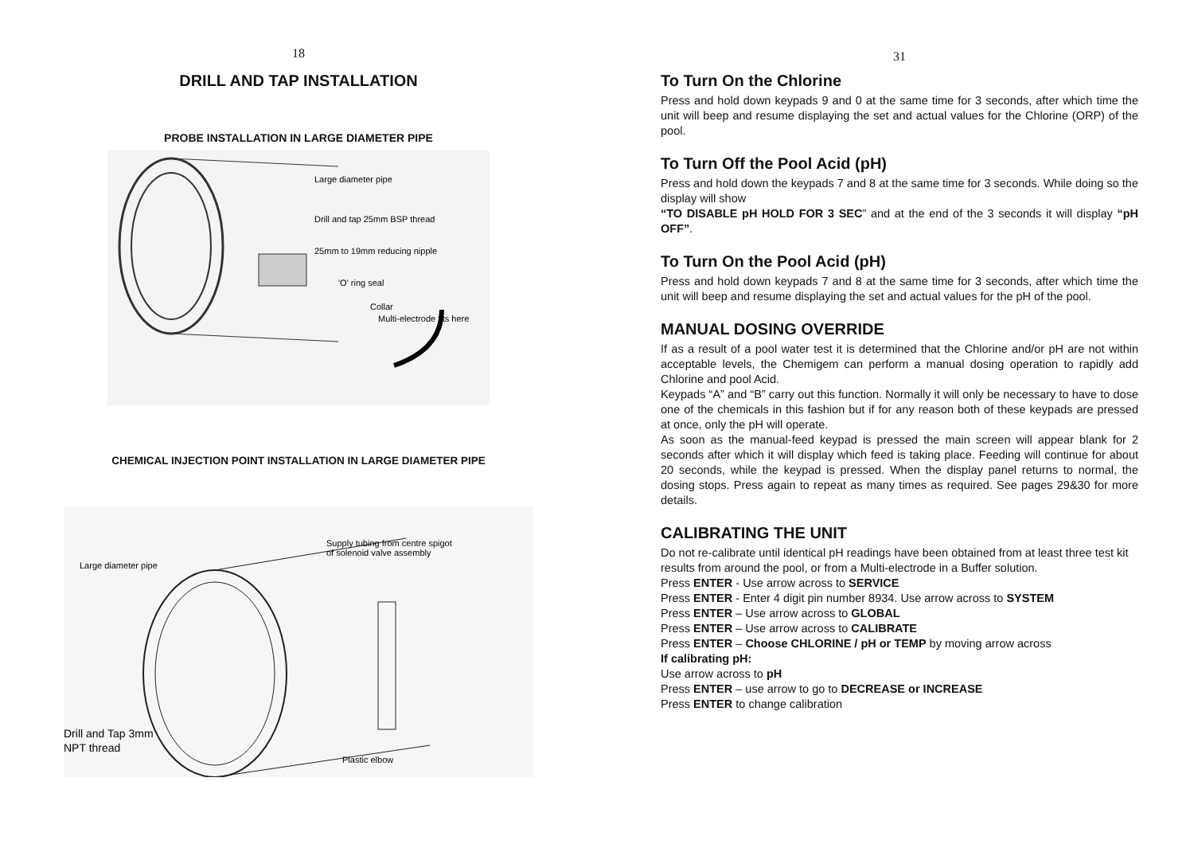18
DRILL AND TAP INSTALLATION
PROBE INSTALLATION IN LARGE DIAMETER PIPE
Large diameter pipe
Drill and tap 25mm BSP thread
25mm to 19mm reducing nipple
'O' ring seal
Collar
Multi-electrode fits here
CHEMICAL INJECTION POINT INSTALLATION IN LARGE DIAMETER PIPE
Supply tubing from centre spigot
of solenoid valve assembly
Large diameter pipe
Drill and Tap 3mm
NPT thread
Plastic elbow
31
To Turn On the Chlorine
Press and hold down keypads 9 and 0 at the same time for 3 seconds, after which time the unit will beep and resume displaying the set and actual values for the Chlorine (ORP) of the pool.
To Turn Off the Pool Acid (pH)
Press and hold down the keypads 7 and 8 at the same time for 3 seconds. While doing so the display will show
“TO DISABLE pH HOLD FOR 3 SEC” and at the end of the 3 seconds it will display “pH OFF”.
To Turn On the Pool Acid (pH)
Press and hold down keypads 7 and 8 at the same time for 3 seconds, after which time the unit will beep and resume displaying the set and actual values for the pH of the pool.
MANUAL DOSING OVERRIDE
If as a result of a pool water test it is determined that the Chlorine and/or pH are not within acceptable levels, the Chemigem can perform a manual dosing operation to rapidly add Chlorine and pool Acid.
Keypads “A” and “B” carry out this function. Normally it will only be necessary to have to dose one of the chemicals in this fashion but if for any reason both of these keypads are pressed at once, only the pH will operate.
As soon as the manual-feed keypad is pressed the main screen will appear blank for 2 seconds after which it will display which feed is taking place. Feeding will continue for about 20 seconds, while the keypad is pressed. When the display panel returns to normal, the dosing stops. Press again to repeat as many times as required. See pages 29&30 for more details.
CALIBRATING THE UNIT
Do not re-calibrate until identical pH readings have been obtained from at least three test kit results from around the pool, or from a Multi-electrode in a Buffer solution.
Press ENTER - Use arrow across to SERVICE
Press ENTER - Enter 4 digit pin number 8934. Use arrow across to SYSTEM
Press ENTER – Use arrow across to GLOBAL
Press ENTER – Use arrow across to CALIBRATE
Press ENTER – Choose CHLORINE / pH or TEMP by moving arrow across
If calibrating pH:
Use arrow across to pH
Press ENTER – use arrow to go to DECREASE or INCREASE
Press ENTER to change calibration